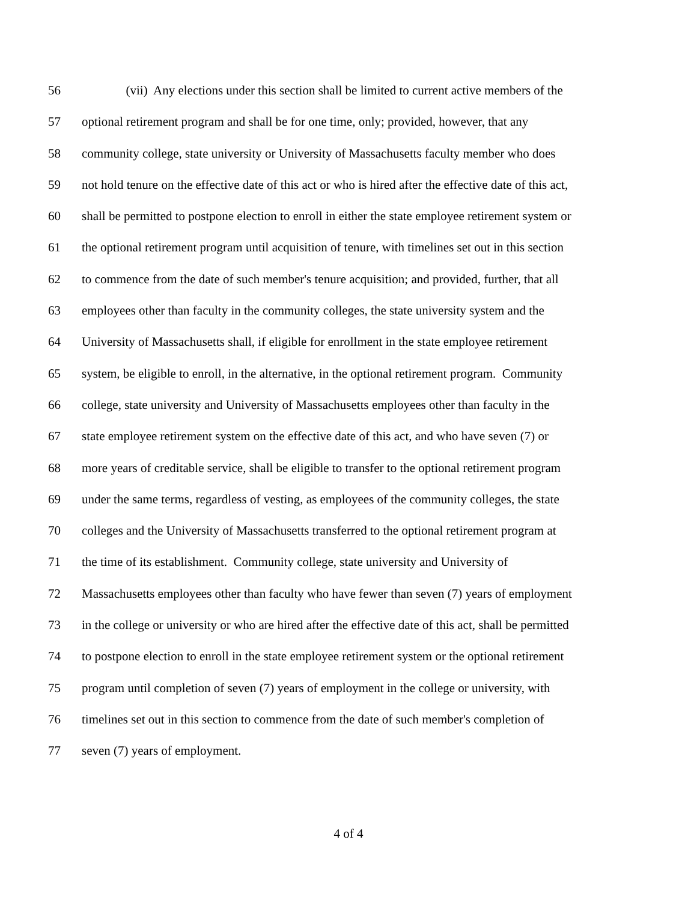56 (vii) Any elections under this section shall be limited to current active members of the
57 optional retirement program and shall be for one time, only; provided, however, that any
58 community college, state university or University of Massachusetts faculty member who does
59 not hold tenure on the effective date of this act or who is hired after the effective date of this act,
60 shall be permitted to postpone election to enroll in either the state employee retirement system or
61 the optional retirement program until acquisition of tenure, with timelines set out in this section
62 to commence from the date of such member's tenure acquisition; and provided, further, that all
63 employees other than faculty in the community colleges, the state university system and the
64 University of Massachusetts shall, if eligible for enrollment in the state employee retirement
65 system, be eligible to enroll, in the alternative, in the optional retirement program. Community
66 college, state university and University of Massachusetts employees other than faculty in the
67 state employee retirement system on the effective date of this act, and who have seven (7) or
68 more years of creditable service, shall be eligible to transfer to the optional retirement program
69 under the same terms, regardless of vesting, as employees of the community colleges, the state
70 colleges and the University of Massachusetts transferred to the optional retirement program at
71 the time of its establishment. Community college, state university and University of
72 Massachusetts employees other than faculty who have fewer than seven (7) years of employment
73 in the college or university or who are hired after the effective date of this act, shall be permitted
74 to postpone election to enroll in the state employee retirement system or the optional retirement
75 program until completion of seven (7) years of employment in the college or university, with
76 timelines set out in this section to commence from the date of such member's completion of
77 seven (7) years of employment.
4 of 4